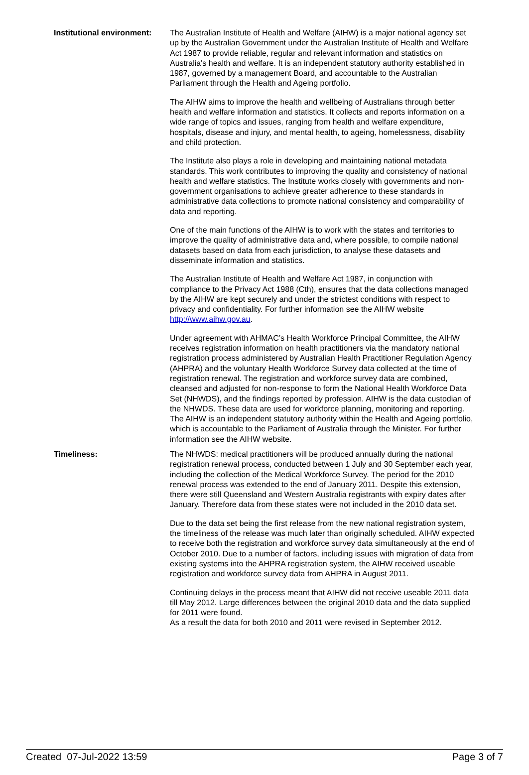Institutional environment:
The Australian Institute of Health and Welfare (AIHW) is a major national agency set up by the Australian Government under the Australian Institute of Health and Welfare Act 1987 to provide reliable, regular and relevant information and statistics on Australia's health and welfare. It is an independent statutory authority established in 1987, governed by a management Board, and accountable to the Australian Parliament through the Health and Ageing portfolio.
The AIHW aims to improve the health and wellbeing of Australians through better health and welfare information and statistics. It collects and reports information on a wide range of topics and issues, ranging from health and welfare expenditure, hospitals, disease and injury, and mental health, to ageing, homelessness, disability and child protection.
The Institute also plays a role in developing and maintaining national metadata standards. This work contributes to improving the quality and consistency of national health and welfare statistics. The Institute works closely with governments and non-government organisations to achieve greater adherence to these standards in administrative data collections to promote national consistency and comparability of data and reporting.
One of the main functions of the AIHW is to work with the states and territories to improve the quality of administrative data and, where possible, to compile national datasets based on data from each jurisdiction, to analyse these datasets and disseminate information and statistics.
The Australian Institute of Health and Welfare Act 1987, in conjunction with compliance to the Privacy Act 1988 (Cth), ensures that the data collections managed by the AIHW are kept securely and under the strictest conditions with respect to privacy and confidentiality. For further information see the AIHW website http://www.aihw.gov.au.
Under agreement with AHMAC’s Health Workforce Principal Committee, the AIHW receives registration information on health practitioners via the mandatory national registration process administered by Australian Health Practitioner Regulation Agency (AHPRA) and the voluntary Health Workforce Survey data collected at the time of registration renewal. The registration and workforce survey data are combined, cleansed and adjusted for non-response to form the National Health Workforce Data Set (NHWDS), and the findings reported by profession. AIHW is the data custodian of the NHWDS. These data are used for workforce planning, monitoring and reporting.
The AIHW is an independent statutory authority within the Health and Ageing portfolio, which is accountable to the Parliament of Australia through the Minister. For further information see the AIHW website.
Timeliness: The NHWDS: medical practitioners will be produced annually during the national registration renewal process, conducted between 1 July and 30 September each year, including the collection of the Medical Workforce Survey. The period for the 2010 renewal process was extended to the end of January 2011. Despite this extension, there were still Queensland and Western Australia registrants with expiry dates after January. Therefore data from these states were not included in the 2010 data set.
Due to the data set being the first release from the new national registration system, the timeliness of the release was much later than originally scheduled. AIHW expected to receive both the registration and workforce survey data simultaneously at the end of October 2010. Due to a number of factors, including issues with migration of data from existing systems into the AHPRA registration system, the AIHW received useable registration and workforce survey data from AHPRA in August 2011.
Continuing delays in the process meant that AIHW did not receive useable 2011 data till May 2012. Large differences between the original 2010 data and the data supplied for 2011 were found.
As a result the data for both 2010 and 2011 were revised in September 2012.
Created 07-Jul-2022 13:59 Page 3 of 7